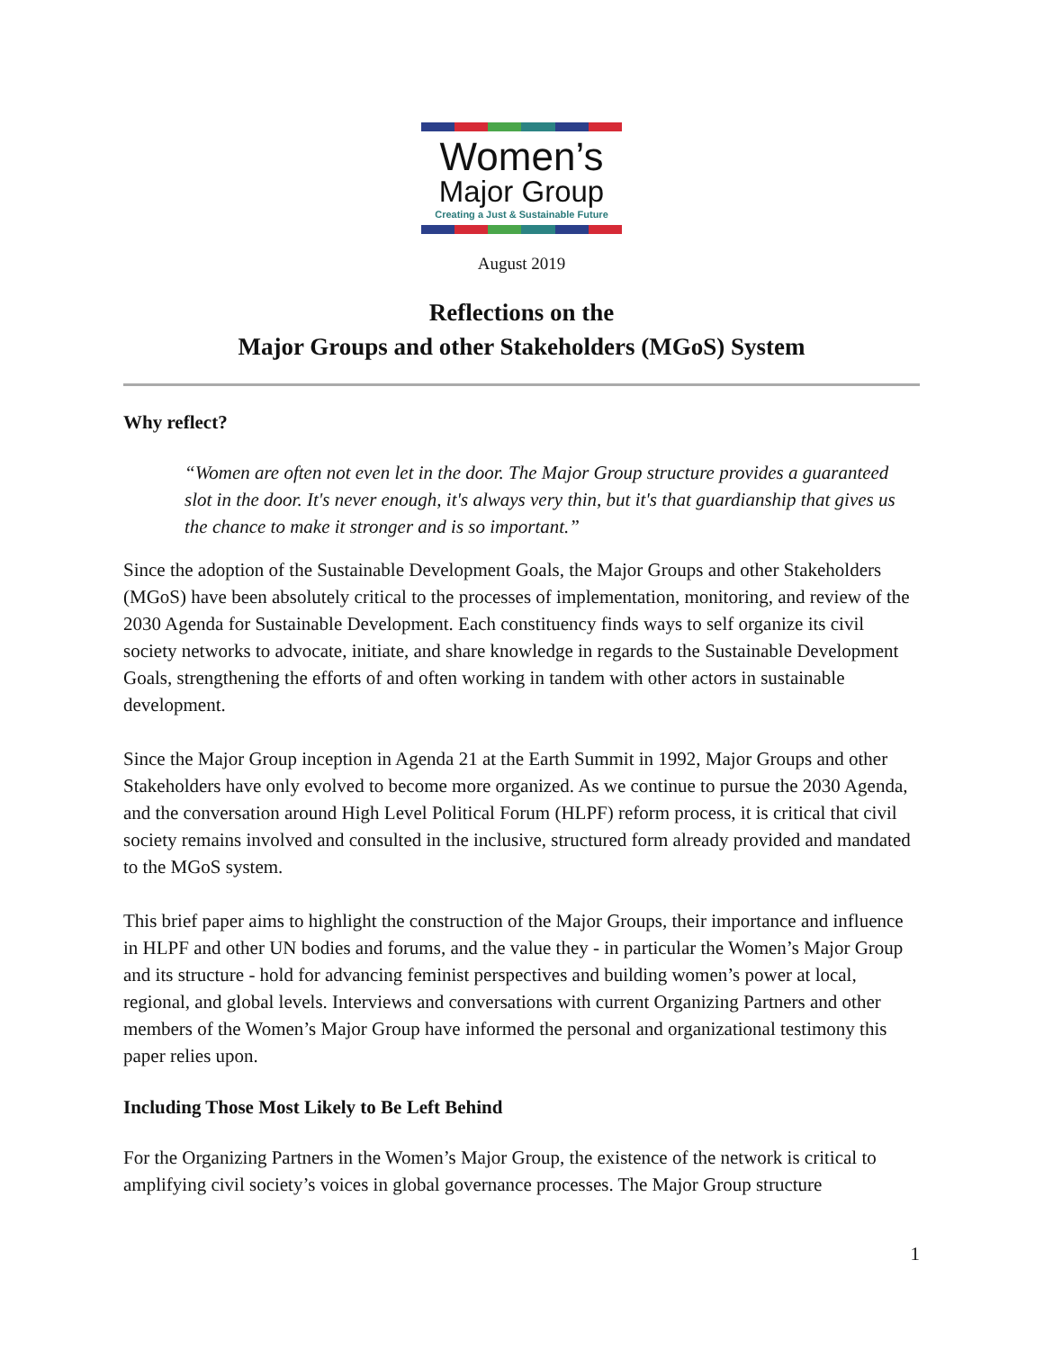Women’s
Major Group
Creating a Just & Sustainable Future
August 2019
Reflections on the
Major Groups and other Stakeholders (MGoS) System
Why reflect?
“Women are often not even let in the door. The Major Group structure provides a guaranteed slot in the door. It's never enough, it's always very thin, but it's that guardianship that gives us the chance to make it stronger and is so important.”
Since the adoption of the Sustainable Development Goals, the Major Groups and other Stakeholders (MGoS) have been absolutely critical to the processes of implementation, monitoring, and review of the 2030 Agenda for Sustainable Development. Each constituency finds ways to self organize its civil society networks to advocate, initiate, and share knowledge in regards to the Sustainable Development Goals, strengthening the efforts of and often working in tandem with other actors in sustainable development.
Since the Major Group inception in Agenda 21 at the Earth Summit in 1992, Major Groups and other Stakeholders have only evolved to become more organized. As we continue to pursue the 2030 Agenda, and the conversation around High Level Political Forum (HLPF) reform process, it is critical that civil society remains involved and consulted in the inclusive, structured form already provided and mandated to the MGoS system.
This brief paper aims to highlight the construction of the Major Groups, their importance and influence in HLPF and other UN bodies and forums, and the value they - in particular the Women’s Major Group and its structure - hold for advancing feminist perspectives and building women’s power at local, regional, and global levels. Interviews and conversations with current Organizing Partners and other members of the Women’s Major Group have informed the personal and organizational testimony this paper relies upon.
Including Those Most Likely to Be Left Behind
For the Organizing Partners in the Women’s Major Group, the existence of the network is critical to amplifying civil society’s voices in global governance processes. The Major Group structure
1